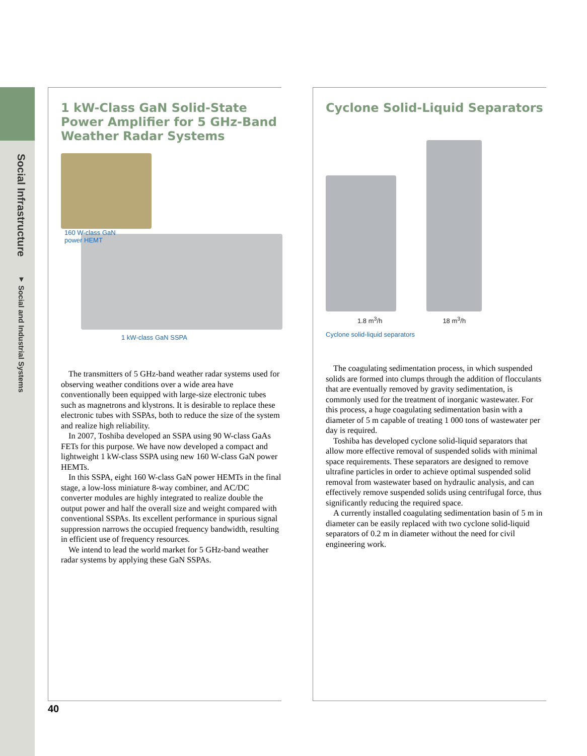Social Infrastructure ▼ Social and Industrial Systems
1 kW-Class GaN Solid-State Power Amplifier for 5 GHz-Band Weather Radar Systems
160 W-class GaN
power HEMT
1 kW-class GaN SSPA
The transmitters of 5 GHz-band weather radar systems used for observing weather conditions over a wide area have conventionally been equipped with large-size electronic tubes such as magnetrons and klystrons. It is desirable to replace these electronic tubes with SSPAs, both to reduce the size of the system and realize high reliability.
In 2007, Toshiba developed an SSPA using 90 W-class GaAs FETs for this purpose. We have now developed a compact and lightweight 1 kW-class SSPA using new 160 W-class GaN power HEMTs.
In this SSPA, eight 160 W-class GaN power HEMTs in the final stage, a low-loss miniature 8-way combiner, and AC/DC converter modules are highly integrated to realize double the output power and half the overall size and weight compared with conventional SSPAs. Its excellent performance in spurious signal suppression narrows the occupied frequency bandwidth, resulting in efficient use of frequency resources.
We intend to lead the world market for 5 GHz-band weather radar systems by applying these GaN SSPAs.
Cyclone Solid-Liquid Separators
1.8 m<sup>3</sup>/h 18 m<sup>3</sup>/h
Cyclone solid-liquid separators
The coagulating sedimentation process, in which suspended solids are formed into clumps through the addition of flocculants that are eventually removed by gravity sedimentation, is commonly used for the treatment of inorganic wastewater. For this process, a huge coagulating sedimentation basin with a diameter of 5 m capable of treating 1 000 tons of wastewater per day is required.
Toshiba has developed cyclone solid-liquid separators that allow more effective removal of suspended solids with minimal space requirements. These separators are designed to remove ultrafine particles in order to achieve optimal suspended solid removal from wastewater based on hydraulic analysis, and can effectively remove suspended solids using centrifugal force, thus significantly reducing the required space.
A currently installed coagulating sedimentation basin of 5 m in diameter can be easily replaced with two cyclone solid-liquid separators of 0.2 m in diameter without the need for civil engineering work.
40